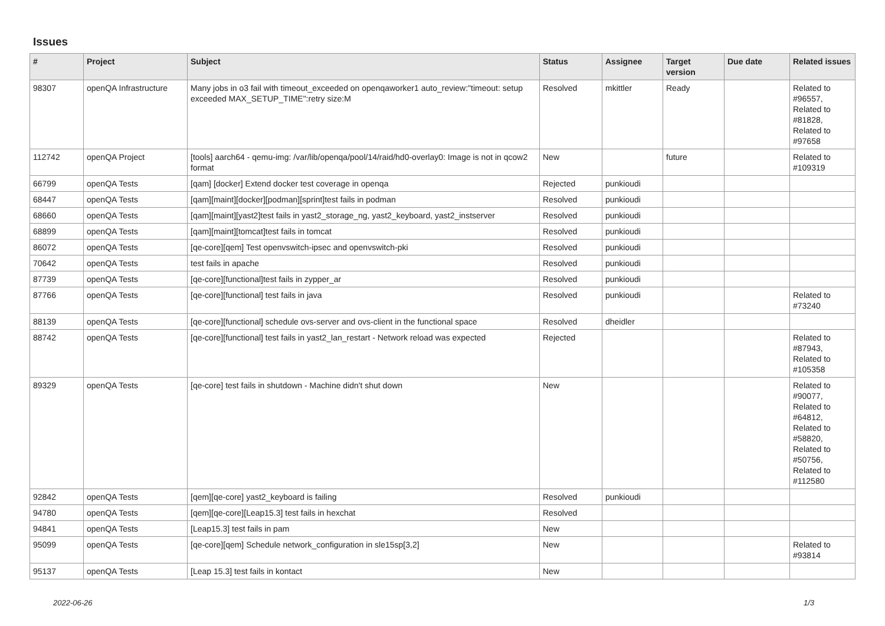Issues
| # | Project | Subject | Status | Assignee | Target version | Due date | Related issues |
| --- | --- | --- | --- | --- | --- | --- | --- |
| 98307 | openQA Infrastructure | Many jobs in o3 fail with timeout_exceeded on openqaworker1 auto_review:"timeout: setup exceeded MAX_SETUP_TIME":retry size:M | Resolved | mkittler | Ready | | Related to #96557, Related to #81828, Related to #97658 |
| 112742 | openQA Project | [tools] aarch64 - qemu-img: /var/lib/openqa/pool/14/raid/hd0-overlay0: Image is not in qcow2 format | New | | future | | Related to #109319 |
| 66799 | openQA Tests | [qam] [docker] Extend docker test coverage in openqa | Rejected | punkioudi | | | |
| 68447 | openQA Tests | [qam][maint][docker][podman][sprint]test fails in podman | Resolved | punkioudi | | | |
| 68660 | openQA Tests | [qam][maint][yast2]test fails in yast2_storage_ng, yast2_keyboard, yast2_instserver | Resolved | punkioudi | | | |
| 68899 | openQA Tests | [qam][maint][tomcat]test fails in tomcat | Resolved | punkioudi | | | |
| 86072 | openQA Tests | [qe-core][qem] Test openvswitch-ipsec and openvswitch-pki | Resolved | punkioudi | | | |
| 70642 | openQA Tests | test fails in apache | Resolved | punkioudi | | | |
| 87739 | openQA Tests | [qe-core][functional]test fails in zypper_ar | Resolved | punkioudi | | | |
| 87766 | openQA Tests | [qe-core][functional] test fails in java | Resolved | punkioudi | | | Related to #73240 |
| 88139 | openQA Tests | [qe-core][functional] schedule ovs-server and ovs-client in the functional space | Resolved | dheidler | | | |
| 88742 | openQA Tests | [qe-core][functional] test fails in yast2_lan_restart - Network reload was expected | Rejected | | | | Related to #87943, Related to #105358 |
| 89329 | openQA Tests | [qe-core] test fails in shutdown - Machine didn't shut down | New | | | | Related to #90077, Related to #64812, Related to #58820, Related to #50756, Related to #112580 |
| 92842 | openQA Tests | [qem][qe-core] yast2_keyboard is failing | Resolved | punkioudi | | | |
| 94780 | openQA Tests | [qem][qe-core][Leap15.3] test fails in hexchat | Resolved | | | | |
| 94841 | openQA Tests | [Leap15.3] test fails in pam | New | | | | |
| 95099 | openQA Tests | [qe-core][qem] Schedule network_configuration in sle15sp[3,2] | New | | | | Related to #93814 |
| 95137 | openQA Tests | [Leap 15.3] test fails in kontact | New | | | | |
2022-06-26 1/3